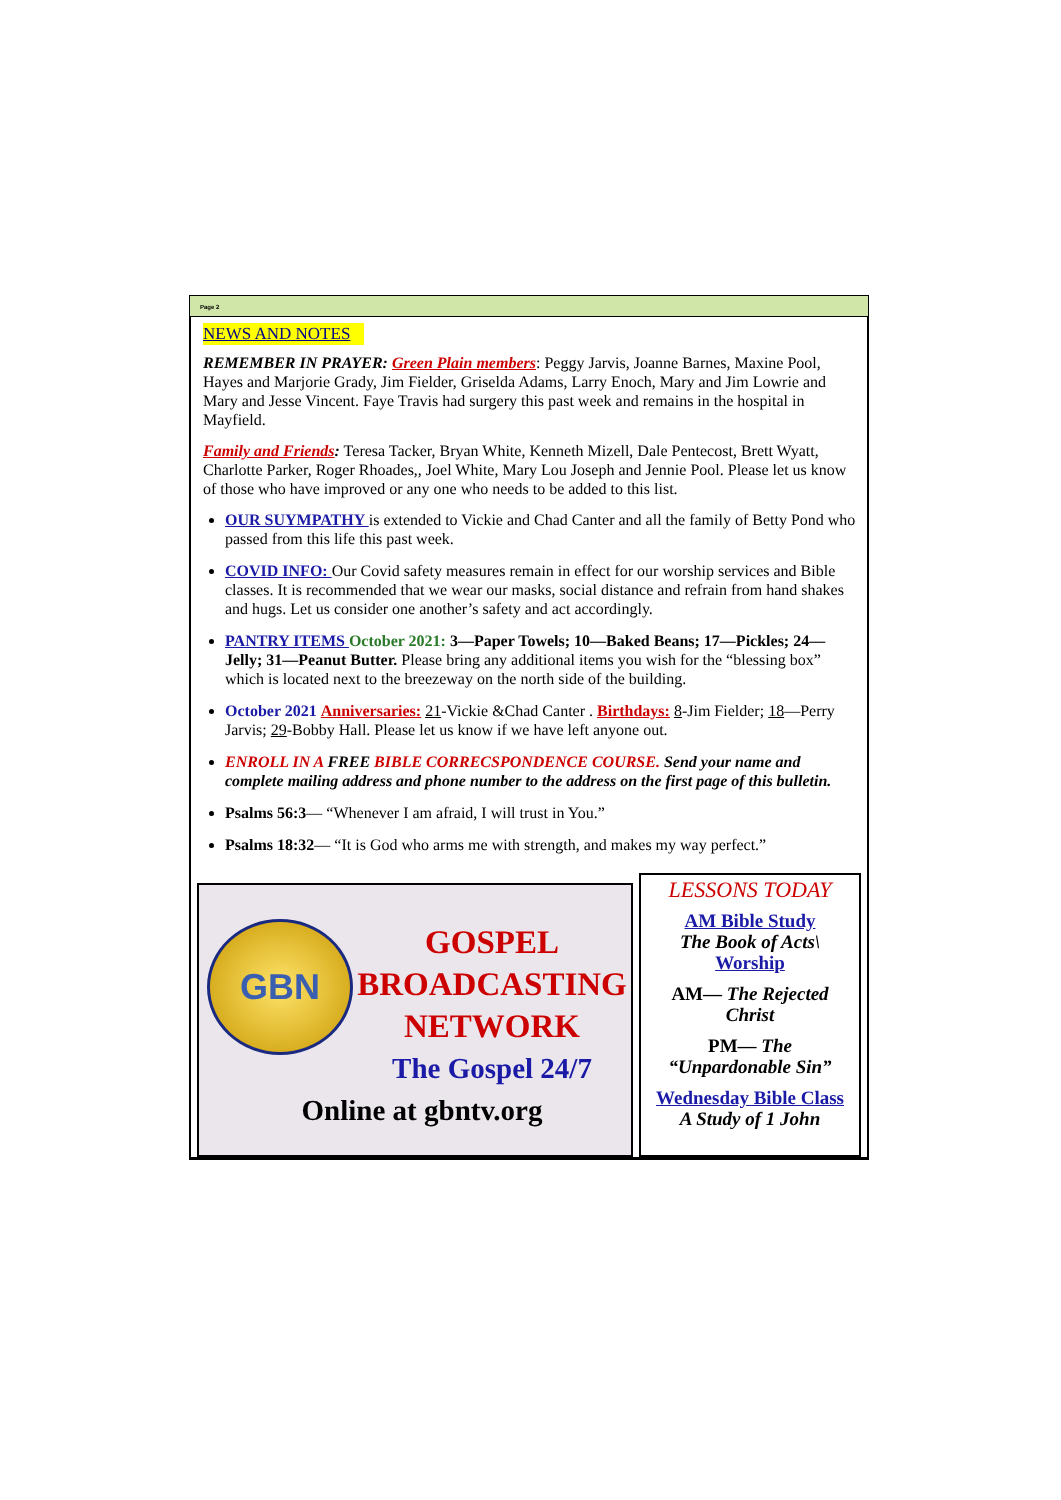Page 2
NEWS AND NOTES
REMEMBER IN PRAYER: Green Plain members: Peggy Jarvis, Joanne Barnes, Maxine Pool, Hayes and Marjorie Grady, Jim Fielder, Griselda Adams, Larry Enoch, Mary and Jim Lowrie and Mary and Jesse Vincent. Faye Travis had surgery this past week and remains in the hospital in Mayfield.
Family and Friends: Teresa Tacker, Bryan White, Kenneth Mizell, Dale Pentecost, Brett Wyatt, Charlotte Parker, Roger Rhoades,, Joel White, Mary Lou Joseph and Jennie Pool. Please let us know of those who have improved or any one who needs to be added to this list.
OUR SUYMPATHY is extended to Vickie and Chad Canter and all the family of Betty Pond who passed from this life this past week.
COVID INFO: Our Covid safety measures remain in effect for our worship services and Bible classes. It is recommended that we wear our masks, social distance and refrain from hand shakes and hugs. Let us consider one another’s safety and act accordingly.
PANTRY ITEMS October 2021: 3—Paper Towels; 10—Baked Beans; 17—Pickles; 24—Jelly; 31—Peanut Butter. Please bring any additional items you wish for the “blessing box” which is located next to the breezeway on the north side of the building.
October 2021 Anniversaries: 21-Vickie &Chad Canter . Birthdays: 8-Jim Fielder; 18—Perry Jarvis; 29-Bobby Hall. Please let us know if we have left anyone out.
ENROLL IN A FREE BIBLE CORRECSPONDENCE COURSE. Send your name and complete mailing address and phone number to the address on the first page of this bulletin.
Psalms 56:3— “Whenever I am afraid, I will trust in You.”
Psalms 18:32— “It is God who arms me with strength, and makes my way perfect.”
GBN
GOSPEL
BROADCASTING
NETWORK
The Gospel 24/7
Online at gbntv.org
LESSONS TODAY
AM Bible Study
The Book of Acts\
Worship
AM— The Rejected Christ
PM— The “Unpardonable Sin”
Wednesday Bible Class
A Study of 1 John